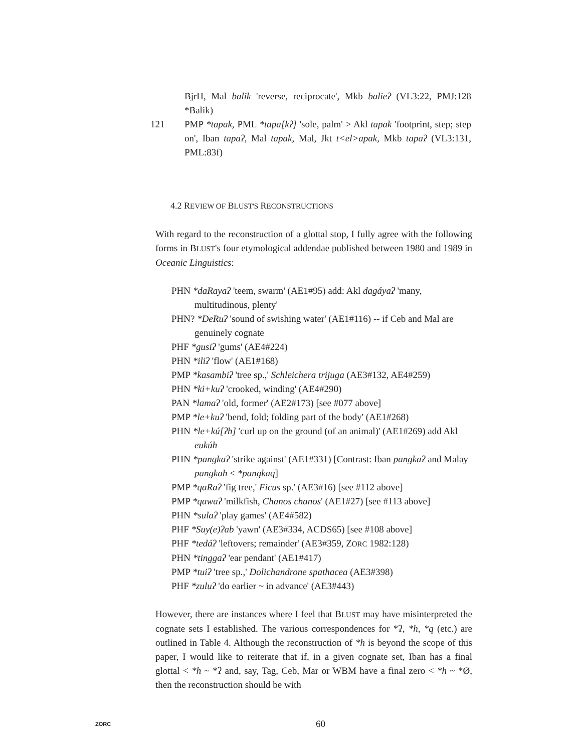BjrH, Mal balik 'reverse, reciprocate', Mkb balieʔ (VL3:22, PMJ:128 *Balik)
121 PMP *tapak, PML *tapa[kʔ] 'sole, palm' > Akl tapak 'footprint, step; step on', Iban tapaʔ, Mal tapak, Mal, Jkt t<el>apak, Mkb tapaʔ (VL3:131, PML:83f)
4.2 REVIEW OF BLUST'S RECONSTRUCTIONS
With regard to the reconstruction of a glottal stop, I fully agree with the following forms in BLUST's four etymological addendae published between 1980 and 1989 in Oceanic Linguistics:
PHN *daRayaʔ 'teem, swarm' (AE1#95) add: Akl dagáyaʔ 'many, multitudinous, plenty'
PHN? *DeRuʔ 'sound of swishing water' (AE1#116) -- if Ceb and Mal are genuinely cognate
PHF *gusiʔ 'gums' (AE4#224)
PHN *iliʔ 'flow' (AE1#168)
PMP *kasambiʔ 'tree sp.,' Schleichera trijuga (AE3#132, AE4#259)
PHN *ki+kuʔ 'crooked, winding' (AE4#290)
PAN *lamaʔ 'old, former' (AE2#173) [see #077 above]
PMP *le+kuʔ 'bend, fold; folding part of the body' (AE1#268)
PHN *le+kú[ʔh] 'curl up on the ground (of an animal)' (AE1#269) add Akl eukúh
PHN *pangkaʔ 'strike against' (AE1#331) [Contrast: Iban pangkaʔ and Malay pangkah < *pangkaq]
PMP *qaRaʔ 'fig tree,' Ficus sp.' (AE3#16) [see #112 above]
PMP *qawaʔ 'milkfish, Chanos chanos' (AE1#27) [see #113 above]
PHN *sulaʔ 'play games' (AE4#582)
PHF *Suy(e)ʔab 'yawn' (AE3#334, ACDS65) [see #108 above]
PHF *tedáʔ 'leftovers; remainder' (AE3#359, ZORC 1982:128)
PHN *tinggaʔ 'ear pendant' (AE1#417)
PMP *tuiʔ 'tree sp.,' Dolichandrone spathacea (AE3#398)
PHF *zuluʔ 'do earlier ~ in advance' (AE3#443)
However, there are instances where I feel that BLUST may have misinterpreted the cognate sets I established. The various correspondences for *ʔ, *h, *q (etc.) are outlined in Table 4. Although the reconstruction of *h is beyond the scope of this paper, I would like to reiterate that if, in a given cognate set, Iban has a final glottal < *h ~ *ʔ and, say, Tag, Ceb, Mar or WBM have a final zero < *h ~ *Ø, then the reconstruction should be with
ZORC 60